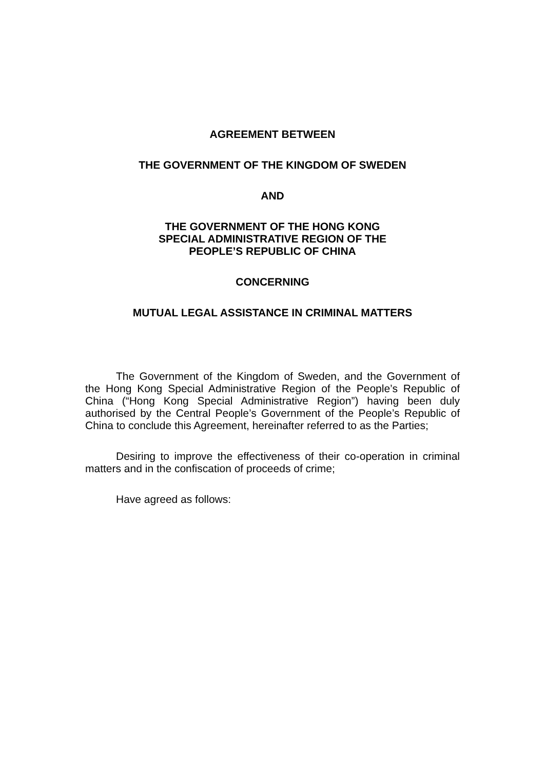AGREEMENT BETWEEN
THE GOVERNMENT OF THE KINGDOM OF SWEDEN
AND
THE GOVERNMENT OF THE HONG KONG
SPECIAL ADMINISTRATIVE REGION OF THE
PEOPLE’S REPUBLIC OF CHINA
CONCERNING
MUTUAL LEGAL ASSISTANCE IN CRIMINAL MATTERS
The Government of the Kingdom of Sweden, and the Government of the Hong Kong Special Administrative Region of the People’s Republic of China (“Hong Kong Special Administrative Region”) having been duly authorised by the Central People’s Government of the People’s Republic of China to conclude this Agreement, hereinafter referred to as the Parties;
Desiring to improve the effectiveness of their co-operation in criminal matters and in the confiscation of proceeds of crime;
Have agreed as follows: